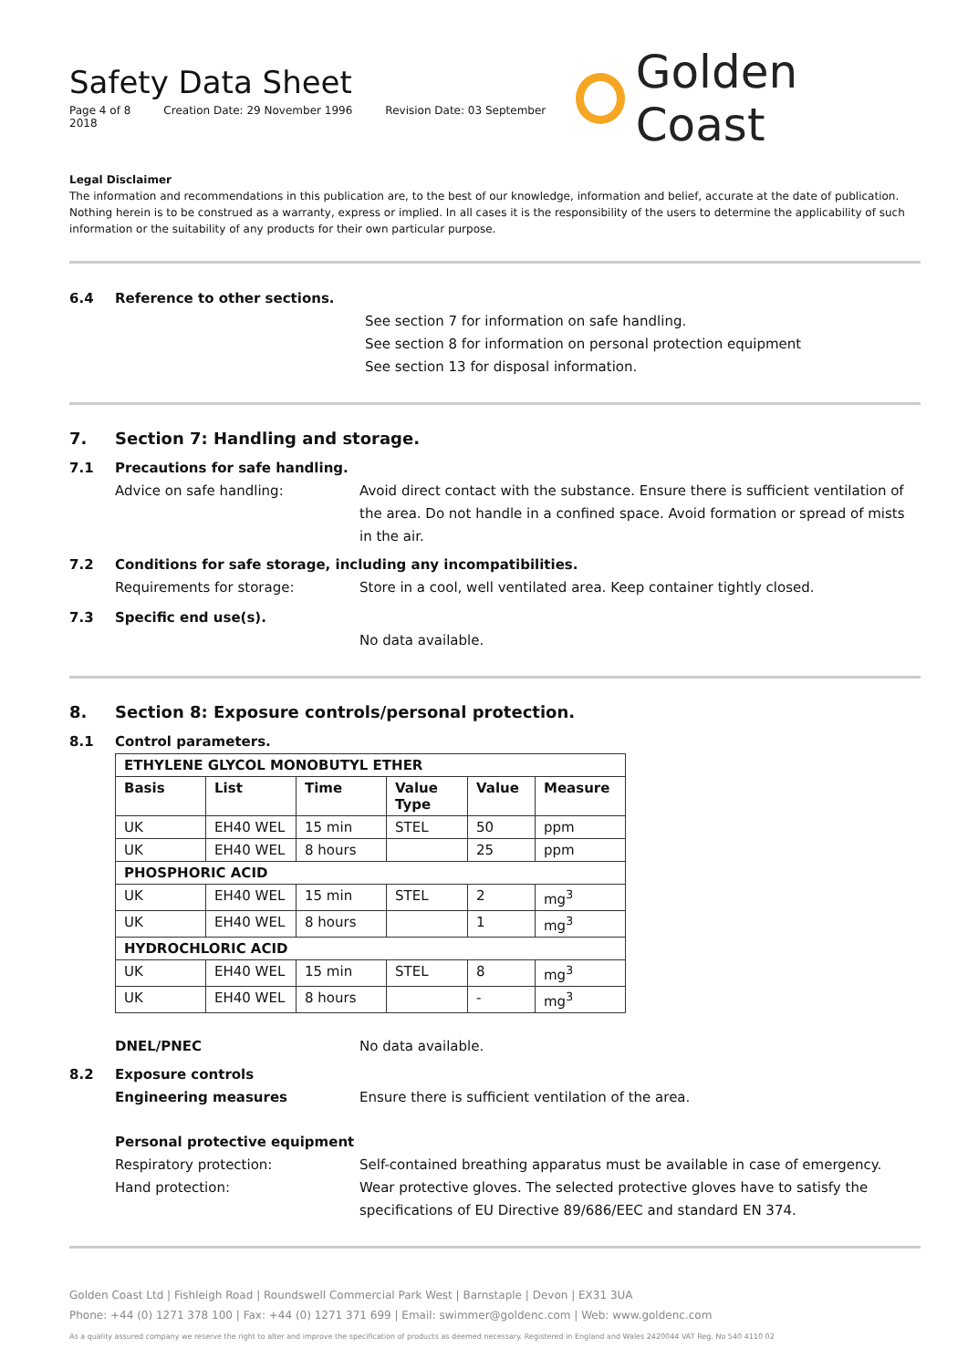Safety Data Sheet
Page 4 of 8 Creation Date: 29 November 1996 Revision Date: 03 September 2018
Golden Coast
Legal Disclaimer
The information and recommendations in this publication are, to the best of our knowledge, information and belief, accurate at the date of publication. Nothing herein is to be construed as a warranty, express or implied. In all cases it is the responsibility of the users to determine the applicability of such information or the suitability of any products for their own particular purpose.
6.4
Reference to other sections.
See section 7 for information on safe handling.
See section 8 for information on personal protection equipment
See section 13 for disposal information.
7. Section 7: Handling and storage.
7.1
Precautions for safe handling.
Advice on safe handling: Avoid direct contact with the substance. Ensure there is sufficient ventilation of the area. Do not handle in a confined space. Avoid formation or spread of mists in the air.
7.2
Conditions for safe storage, including any incompatibilities.
Requirements for storage: Store in a cool, well ventilated area. Keep container tightly closed.
7.3
Specific end use(s).
No data available.
8. Section 8: Exposure controls/personal protection.
8.1
Control parameters.
| ETHYLENE GLYCOL MONOBUTYL ETHER | | | | | |
| --- | --- | --- | --- | --- | --- |
| Basis | List | Time | Value Type | Value | Measure |
| UK | EH40 WEL | 15 min | STEL | 50 | ppm |
| UK | EH40 WEL | 8 hours | | 25 | ppm |
| PHOSPHORIC ACID | | | | | |
| UK | EH40 WEL | 15 min | STEL | 2 | mg<sup>3</sup> |
| UK | EH40 WEL | 8 hours | | 1 | mg<sup>3</sup> |
| HYDROCHLORIC ACID | | | | | |
| UK | EH40 WEL | 15 min | STEL | 8 | mg<sup>3</sup> |
| UK | EH40 WEL | 8 hours | | - | mg<sup>3</sup> |
DNEL/PNEC No data available.
8.2
Exposure controls
Engineering measures Ensure there is sufficient ventilation of the area.
Personal protective equipment
Respiratory protection: Self-contained breathing apparatus must be available in case of emergency.
Hand protection: Wear protective gloves. The selected protective gloves have to satisfy the specifications of EU Directive 89/686/EEC and standard EN 374.
Golden Coast Ltd | Fishleigh Road | Roundswell Commercial Park West | Barnstaple | Devon | EX31 3UA
Phone: +44 (0) 1271 378 100 | Fax: +44 (0) 1271 371 699 | Email: swimmer@goldenc.com | Web: www.goldenc.com
As a quality assured company we reserve the right to alter and improve the specification of products as deemed necessary. Registered in England and Wales 2420044 VAT Reg. No 540 4110 02